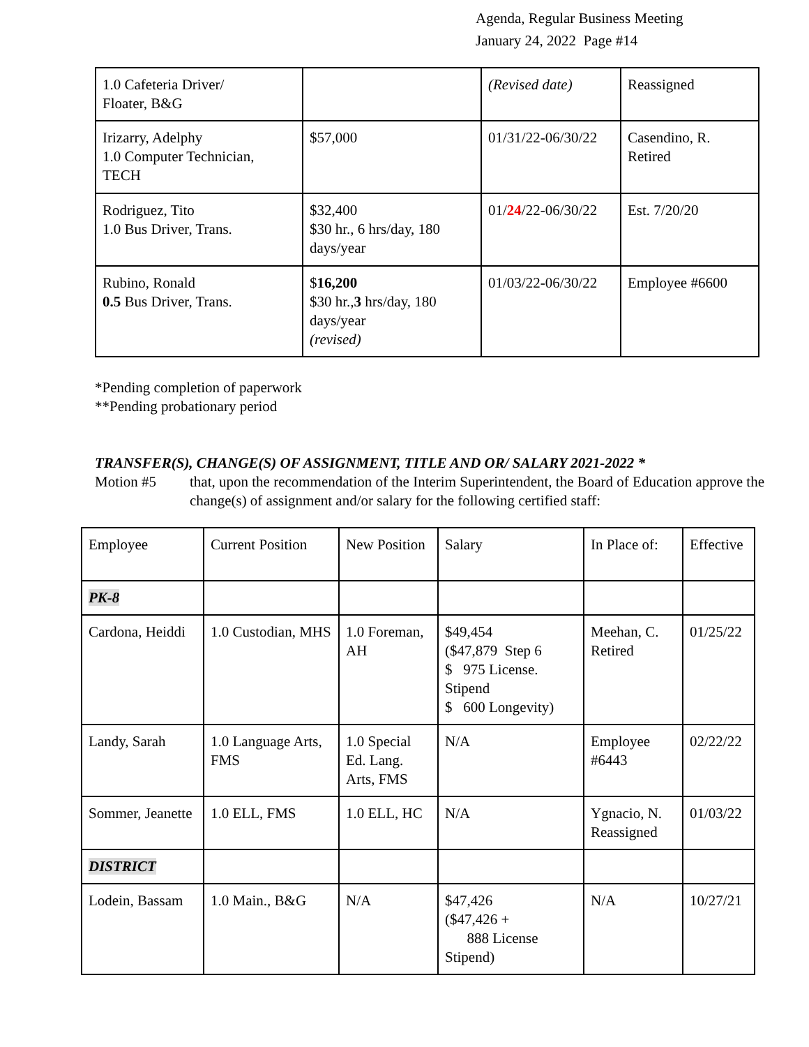Agenda, Regular Business Meeting
January 24, 2022 Page #14
| 1.0 Cafeteria Driver/ Floater, B&G | | (Revised date) | Reassigned |
| Irizarry, Adelphy 1.0 Computer Technician, TECH | $57,000 | 01/31/22-06/30/22 | Casendino, R. Retired |
| Rodriguez, Tito 1.0 Bus Driver, Trans. | $32,400 $30 hr., 6 hrs/day, 180 days/year | 01/ 24 /22-06/30/22 | Est. 7/20/20 |
| Rubino, Ronald 0.5 Bus Driver, Trans. | $ 16,200 $30 hr., 3 hrs/day, 180 days/year (revised) | 01/03/22-06/30/22 | Employee #6600 |
*Pending completion of paperwork
**Pending probationary period
TRANSFER(S), CHANGE(S) OF ASSIGNMENT, TITLE AND OR/ SALARY 2021-2022 *
Motion #5 that, upon the recommendation of the Interim Superintendent, the Board of Education approve the change(s) of assignment and/or salary for the following certified staff:
| Employee | Current Position | New Position | Salary | In Place of: | Effective |
| PK-8 | | | | | |
| Cardona, Heiddi | 1.0 Custodian, MHS | 1.0 Foreman, AH | $49,454 ($47,879 Step 6 $ 975 License. Stipend $ 600 Longevity) | Meehan, C. Retired | 01/25/22 |
| Landy, Sarah | 1.0 Language Arts, FMS | 1.0 Special Ed. Lang. Arts, FMS | N/A | Employee #6443 | 02/22/22 |
| Sommer, Jeanette | 1.0 ELL, FMS | 1.0 ELL, HC | N/A | Ygnacio, N. Reassigned | 01/03/22 |
| DISTRICT | | | | | |
| Lodein, Bassam | 1.0 Main., B&G | N/A | $47,426 ($47,426 + 888 License Stipend) | N/A | 10/27/21 |